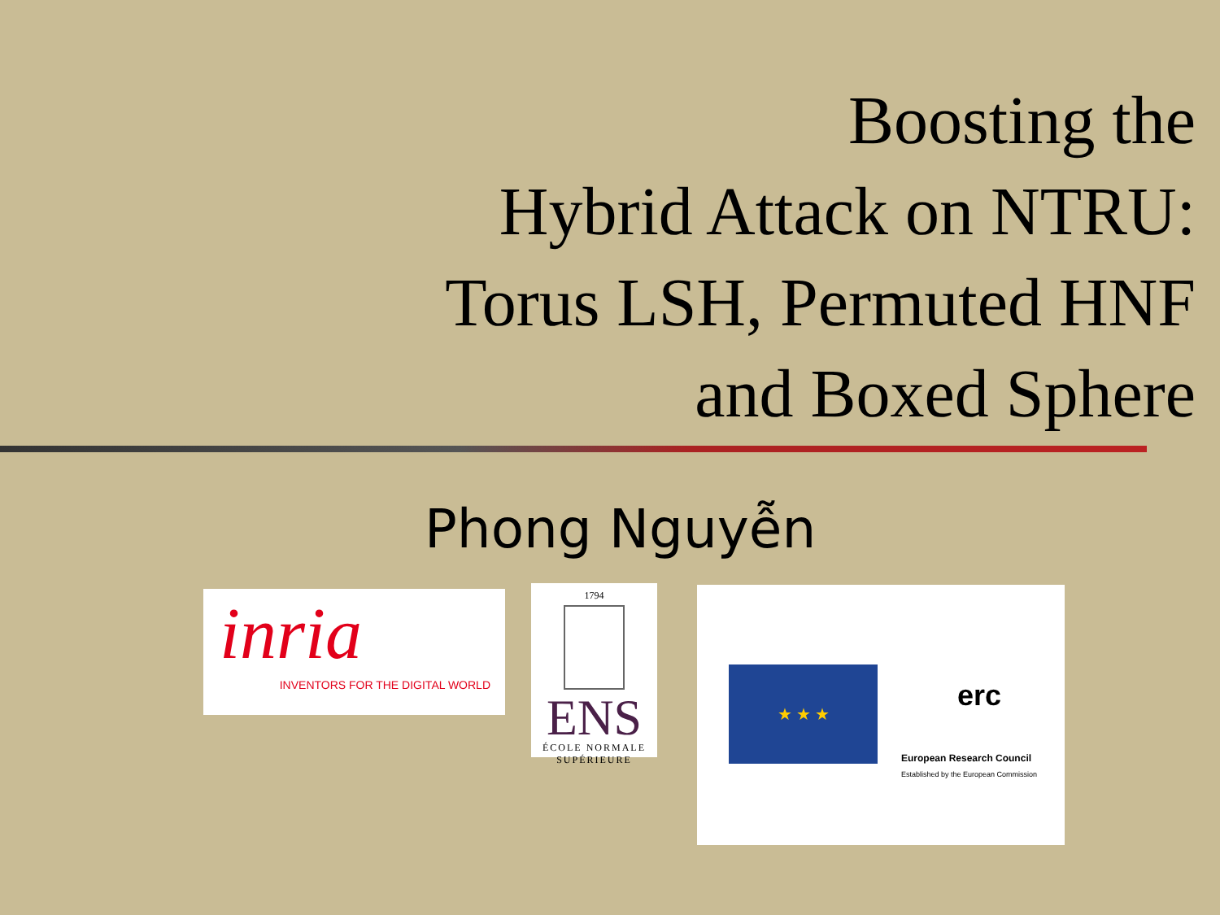Boosting the
Hybrid Attack on NTRU:
Torus LSH, Permuted HNF
and Boxed Sphere
Phong Nguyễn
inria
INVENTORS FOR THE DIGITAL WORLD
1794
ENS
ÉCOLE NORMALE SUPÉRIEURE
★ ★ ★
erc
European Research Council
Established by the European Commission